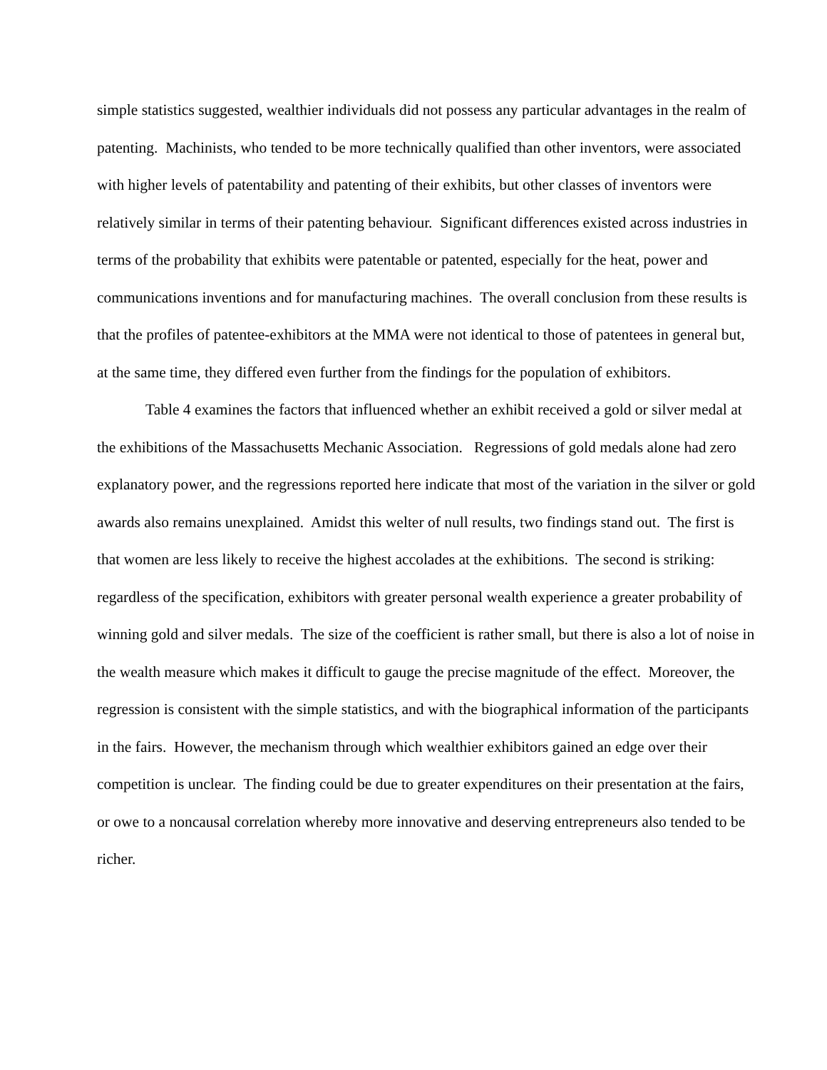simple statistics suggested, wealthier individuals did not possess any particular advantages in the realm of patenting. Machinists, who tended to be more technically qualified than other inventors, were associated with higher levels of patentability and patenting of their exhibits, but other classes of inventors were relatively similar in terms of their patenting behaviour. Significant differences existed across industries in terms of the probability that exhibits were patentable or patented, especially for the heat, power and communications inventions and for manufacturing machines. The overall conclusion from these results is that the profiles of patentee-exhibitors at the MMA were not identical to those of patentees in general but, at the same time, they differed even further from the findings for the population of exhibitors.
Table 4 examines the factors that influenced whether an exhibit received a gold or silver medal at the exhibitions of the Massachusetts Mechanic Association. Regressions of gold medals alone had zero explanatory power, and the regressions reported here indicate that most of the variation in the silver or gold awards also remains unexplained. Amidst this welter of null results, two findings stand out. The first is that women are less likely to receive the highest accolades at the exhibitions. The second is striking: regardless of the specification, exhibitors with greater personal wealth experience a greater probability of winning gold and silver medals. The size of the coefficient is rather small, but there is also a lot of noise in the wealth measure which makes it difficult to gauge the precise magnitude of the effect. Moreover, the regression is consistent with the simple statistics, and with the biographical information of the participants in the fairs. However, the mechanism through which wealthier exhibitors gained an edge over their competition is unclear. The finding could be due to greater expenditures on their presentation at the fairs, or owe to a noncausal correlation whereby more innovative and deserving entrepreneurs also tended to be richer.